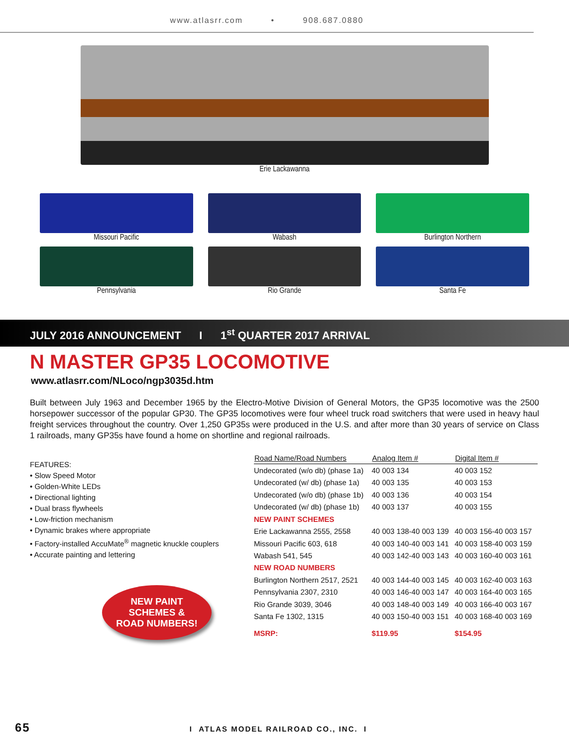www.atlasrr.com • 908.687.0880
Erie Lackawanna
Missouri Pacific
Wabash
Burlington Northern
Pennsylvania
Rio Grande
Santa Fe
JULY 2016 ANNOUNCEMENT I 1<sup>st</sup> QUARTER 2017 ARRIVAL
N MASTER GP35 LOCOMOTIVE
www.atlasrr.com/NLoco/ngp3035d.htm
Built between July 1963 and December 1965 by the Electro-Motive Division of General Motors, the GP35 locomotive was the 2500 horsepower successor of the popular GP30. The GP35 locomotives were four wheel truck road switchers that were used in heavy haul freight services throughout the country. Over 1,250 GP35s were produced in the U.S. and after more than 30 years of service on Class 1 railroads, many GP35s have found a home on shortline and regional railroads.
FEATURES:
• Slow Speed Motor
• Golden-White LEDs
• Directional lighting
• Dual brass flywheels
• Low-friction mechanism
• Dynamic brakes where appropriate
• Factory-installed AccuMate<sup>®</sup> magnetic knuckle couplers
• Accurate painting and lettering
NEW PAINT
SCHEMES &
ROAD NUMBERS!
| Road Name/Road Numbers | Analog Item # | Digital Item # |
| --- | --- | --- |
| Undecorated (w/o db) (phase 1a) | 40 003 134 | 40 003 152 |
| Undecorated (w/ db) (phase 1a) | 40 003 135 | 40 003 153 |
| Undecorated (w/o db) (phase 1b) | 40 003 136 | 40 003 154 |
| Undecorated (w/ db) (phase 1b) | 40 003 137 | 40 003 155 |
| NEW PAINT SCHEMES | | |
| Erie Lackawanna 2555, 2558 | 40 003 138-40 003 139 | 40 003 156-40 003 157 |
| Missouri Pacific 603, 618 | 40 003 140-40 003 141 | 40 003 158-40 003 159 |
| Wabash 541, 545 | 40 003 142-40 003 143 | 40 003 160-40 003 161 |
| NEW ROAD NUMBERS | | |
| Burlington Northern 2517, 2521 | 40 003 144-40 003 145 | 40 003 162-40 003 163 |
| Pennsylvania 2307, 2310 | 40 003 146-40 003 147 | 40 003 164-40 003 165 |
| Rio Grande 3039, 3046 | 40 003 148-40 003 149 | 40 003 166-40 003 167 |
| Santa Fe 1302, 1315 | 40 003 150-40 003 151 | 40 003 168-40 003 169 |
| MSRP: | $119.95 | $154.95 |
65 I ATLAS MODEL RAILROAD CO., INC. I